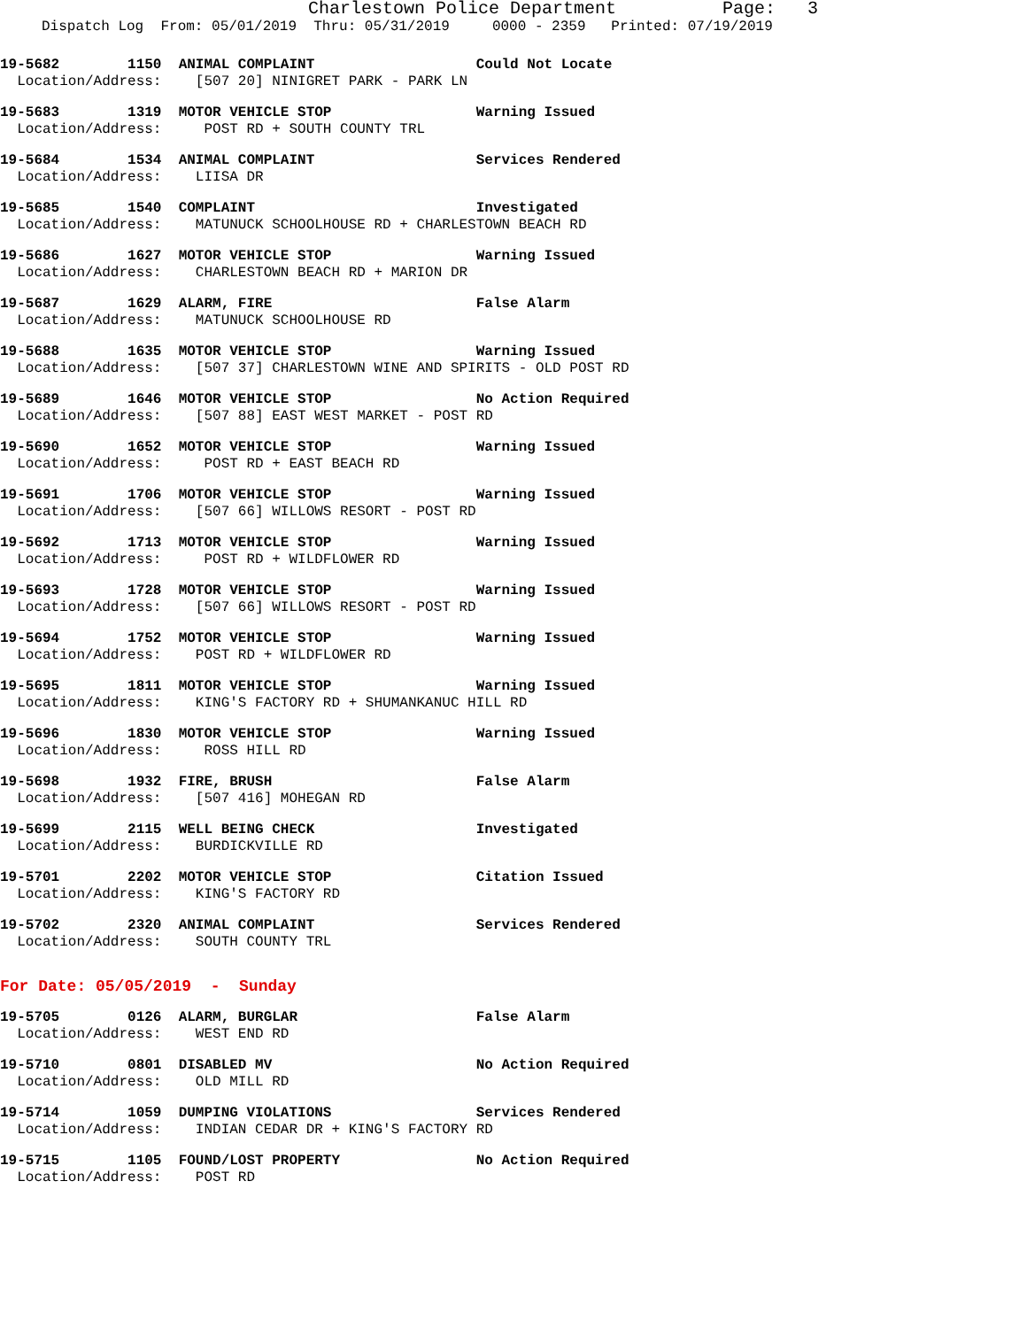Charlestown Police Department Page: 3
Dispatch Log From: 05/01/2019 Thru: 05/31/2019 0000 - 2359 Printed: 07/19/2019
19-5682 1150 ANIMAL COMPLAINT Could Not Locate Location/Address: [507 20] NINIGRET PARK - PARK LN
19-5683 1319 MOTOR VEHICLE STOP Warning Issued Location/Address: POST RD + SOUTH COUNTY TRL
19-5684 1534 ANIMAL COMPLAINT Services Rendered Location/Address: LIISA DR
19-5685 1540 COMPLAINT Investigated Location/Address: MATUNUCK SCHOOLHOUSE RD + CHARLESTOWN BEACH RD
19-5686 1627 MOTOR VEHICLE STOP Warning Issued Location/Address: CHARLESTOWN BEACH RD + MARION DR
19-5687 1629 ALARM, FIRE False Alarm Location/Address: MATUNUCK SCHOOLHOUSE RD
19-5688 1635 MOTOR VEHICLE STOP Warning Issued Location/Address: [507 37] CHARLESTOWN WINE AND SPIRITS - OLD POST RD
19-5689 1646 MOTOR VEHICLE STOP No Action Required Location/Address: [507 88] EAST WEST MARKET - POST RD
19-5690 1652 MOTOR VEHICLE STOP Warning Issued Location/Address: POST RD + EAST BEACH RD
19-5691 1706 MOTOR VEHICLE STOP Warning Issued Location/Address: [507 66] WILLOWS RESORT - POST RD
19-5692 1713 MOTOR VEHICLE STOP Warning Issued Location/Address: POST RD + WILDFLOWER RD
19-5693 1728 MOTOR VEHICLE STOP Warning Issued Location/Address: [507 66] WILLOWS RESORT - POST RD
19-5694 1752 MOTOR VEHICLE STOP Warning Issued Location/Address: POST RD + WILDFLOWER RD
19-5695 1811 MOTOR VEHICLE STOP Warning Issued Location/Address: KING'S FACTORY RD + SHUMANKANUC HILL RD
19-5696 1830 MOTOR VEHICLE STOP Warning Issued Location/Address: ROSS HILL RD
19-5698 1932 FIRE, BRUSH False Alarm Location/Address: [507 416] MOHEGAN RD
19-5699 2115 WELL BEING CHECK Investigated Location/Address: BURDICKVILLE RD
19-5701 2202 MOTOR VEHICLE STOP Citation Issued Location/Address: KING'S FACTORY RD
19-5702 2320 ANIMAL COMPLAINT Services Rendered Location/Address: SOUTH COUNTY TRL
For Date: 05/05/2019 - Sunday
19-5705 0126 ALARM, BURGLAR False Alarm Location/Address: WEST END RD
19-5710 0801 DISABLED MV No Action Required Location/Address: OLD MILL RD
19-5714 1059 DUMPING VIOLATIONS Services Rendered Location/Address: INDIAN CEDAR DR + KING'S FACTORY RD
19-5715 1105 FOUND/LOST PROPERTY No Action Required Location/Address: POST RD